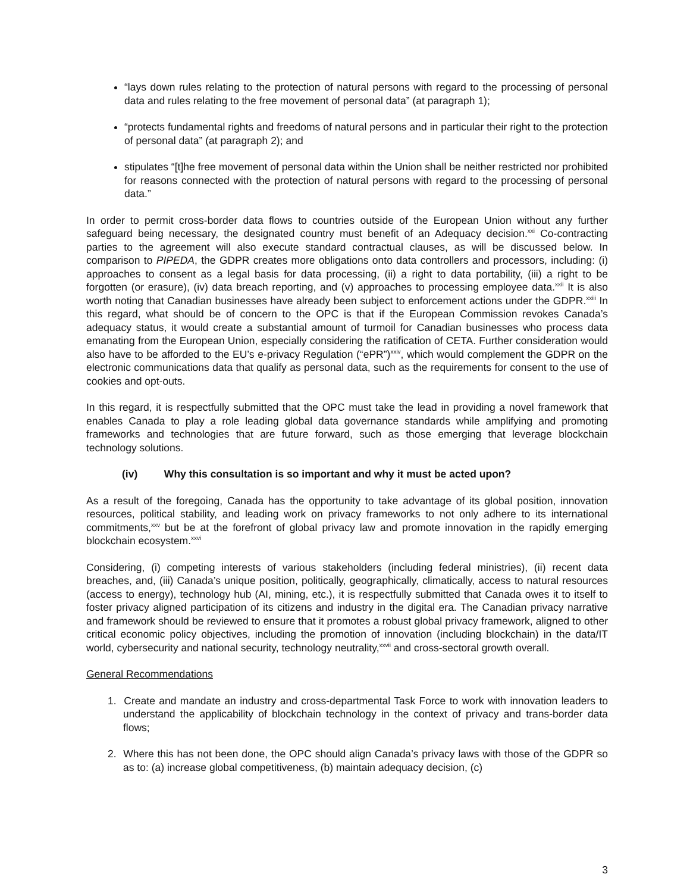“lays down rules relating to the protection of natural persons with regard to the processing of personal data and rules relating to the free movement of personal data” (at paragraph 1);
“protects fundamental rights and freedoms of natural persons and in particular their right to the protection of personal data” (at paragraph 2); and
stipulates “[t]he free movement of personal data within the Union shall be neither restricted nor prohibited for reasons connected with the protection of natural persons with regard to the processing of personal data.”
In order to permit cross-border data flows to countries outside of the European Union without any further safeguard being necessary, the designated country must benefit of an Adequacy decision.<sup>xxi</sup> Co-contracting parties to the agreement will also execute standard contractual clauses, as will be discussed below. In comparison to PIPEDA, the GDPR creates more obligations onto data controllers and processors, including: (i) approaches to consent as a legal basis for data processing, (ii) a right to data portability, (iii) a right to be forgotten (or erasure), (iv) data breach reporting, and (v) approaches to processing employee data.<sup>xxii</sup> It is also worth noting that Canadian businesses have already been subject to enforcement actions under the GDPR.<sup>xxiii</sup> In this regard, what should be of concern to the OPC is that if the European Commission revokes Canada’s adequacy status, it would create a substantial amount of turmoil for Canadian businesses who process data emanating from the European Union, especially considering the ratification of CETA. Further consideration would also have to be afforded to the EU’s e-privacy Regulation (“ePR”)<sup>xxiv</sup>, which would complement the GDPR on the electronic communications data that qualify as personal data, such as the requirements for consent to the use of cookies and opt-outs.
In this regard, it is respectfully submitted that the OPC must take the lead in providing a novel framework that enables Canada to play a role leading global data governance standards while amplifying and promoting frameworks and technologies that are future forward, such as those emerging that leverage blockchain technology solutions.
(iv) Why this consultation is so important and why it must be acted upon?
As a result of the foregoing, Canada has the opportunity to take advantage of its global position, innovation resources, political stability, and leading work on privacy frameworks to not only adhere to its international commitments,<sup>xxv</sup> but be at the forefront of global privacy law and promote innovation in the rapidly emerging blockchain ecosystem.<sup>xxvi</sup>
Considering, (i) competing interests of various stakeholders (including federal ministries), (ii) recent data breaches, and, (iii) Canada’s unique position, politically, geographically, climatically, access to natural resources (access to energy), technology hub (AI, mining, etc.), it is respectfully submitted that Canada owes it to itself to foster privacy aligned participation of its citizens and industry in the digital era. The Canadian privacy narrative and framework should be reviewed to ensure that it promotes a robust global privacy framework, aligned to other critical economic policy objectives, including the promotion of innovation (including blockchain) in the data/IT world, cybersecurity and national security, technology neutrality,<sup>xxvii</sup> and cross-sectoral growth overall.
General Recommendations
1. Create and mandate an industry and cross-departmental Task Force to work with innovation leaders to understand the applicability of blockchain technology in the context of privacy and trans-border data flows;
2. Where this has not been done, the OPC should align Canada’s privacy laws with those of the GDPR so as to: (a) increase global competitiveness, (b) maintain adequacy decision, (c)
3